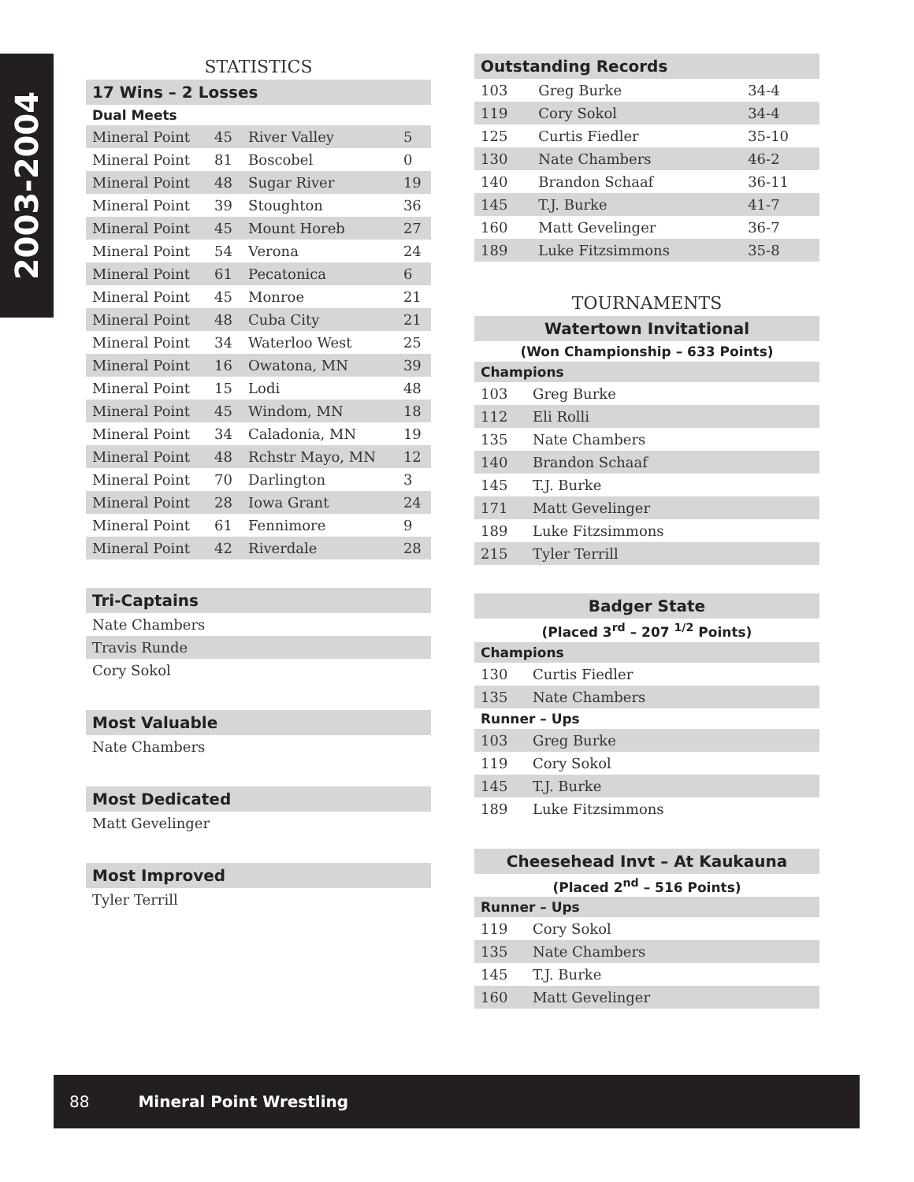2003-2004
STATISTICS
17 Wins – 2 Losses
Dual Meets
| Mineral Point | 45 | River Valley | 5 |
| Mineral Point | 81 | Boscobel | 0 |
| Mineral Point | 48 | Sugar River | 19 |
| Mineral Point | 39 | Stoughton | 36 |
| Mineral Point | 45 | Mount Horeb | 27 |
| Mineral Point | 54 | Verona | 24 |
| Mineral Point | 61 | Pecatonica | 6 |
| Mineral Point | 45 | Monroe | 21 |
| Mineral Point | 48 | Cuba City | 21 |
| Mineral Point | 34 | Waterloo West | 25 |
| Mineral Point | 16 | Owatona, MN | 39 |
| Mineral Point | 15 | Lodi | 48 |
| Mineral Point | 45 | Windom, MN | 18 |
| Mineral Point | 34 | Caladonia, MN | 19 |
| Mineral Point | 48 | Rchstr Mayo, MN | 12 |
| Mineral Point | 70 | Darlington | 3 |
| Mineral Point | 28 | Iowa Grant | 24 |
| Mineral Point | 61 | Fennimore | 9 |
| Mineral Point | 42 | Riverdale | 28 |
Tri-Captains
| Nate Chambers |
| Travis Runde |
| Cory Sokol |
Most Valuable
| Nate Chambers |
Most Dedicated
| Matt Gevelinger |
Most Improved
| Tyler Terrill |
Outstanding Records
| 103 | Greg Burke | 34-4 |
| 119 | Cory Sokol | 34-4 |
| 125 | Curtis Fiedler | 35-10 |
| 130 | Nate Chambers | 46-2 |
| 140 | Brandon Schaaf | 36-11 |
| 145 | T.J. Burke | 41-7 |
| 160 | Matt Gevelinger | 36-7 |
| 189 | Luke Fitzsimmons | 35-8 |
TOURNAMENTS
Watertown Invitational
(Won Championship – 633 Points)
Champions
| 103 | Greg Burke |
| 112 | Eli Rolli |
| 135 | Nate Chambers |
| 140 | Brandon Schaaf |
| 145 | T.J. Burke |
| 171 | Matt Gevelinger |
| 189 | Luke Fitzsimmons |
| 215 | Tyler Terrill |
Badger State
(Placed 3<sup>rd</sup> – 207 <sup>1/2</sup> Points)
Champions
| 130 | Curtis Fiedler |
| 135 | Nate Chambers |
Runner – Ups
| 103 | Greg Burke |
| 119 | Cory Sokol |
| 145 | T.J. Burke |
| 189 | Luke Fitzsimmons |
Cheesehead Invt – At Kaukauna
(Placed 2<sup>nd</sup> – 516 Points)
Runner – Ups
| 119 | Cory Sokol |
| 135 | Nate Chambers |
| 145 | T.J. Burke |
| 160 | Matt Gevelinger |
88 Mineral Point Wrestling